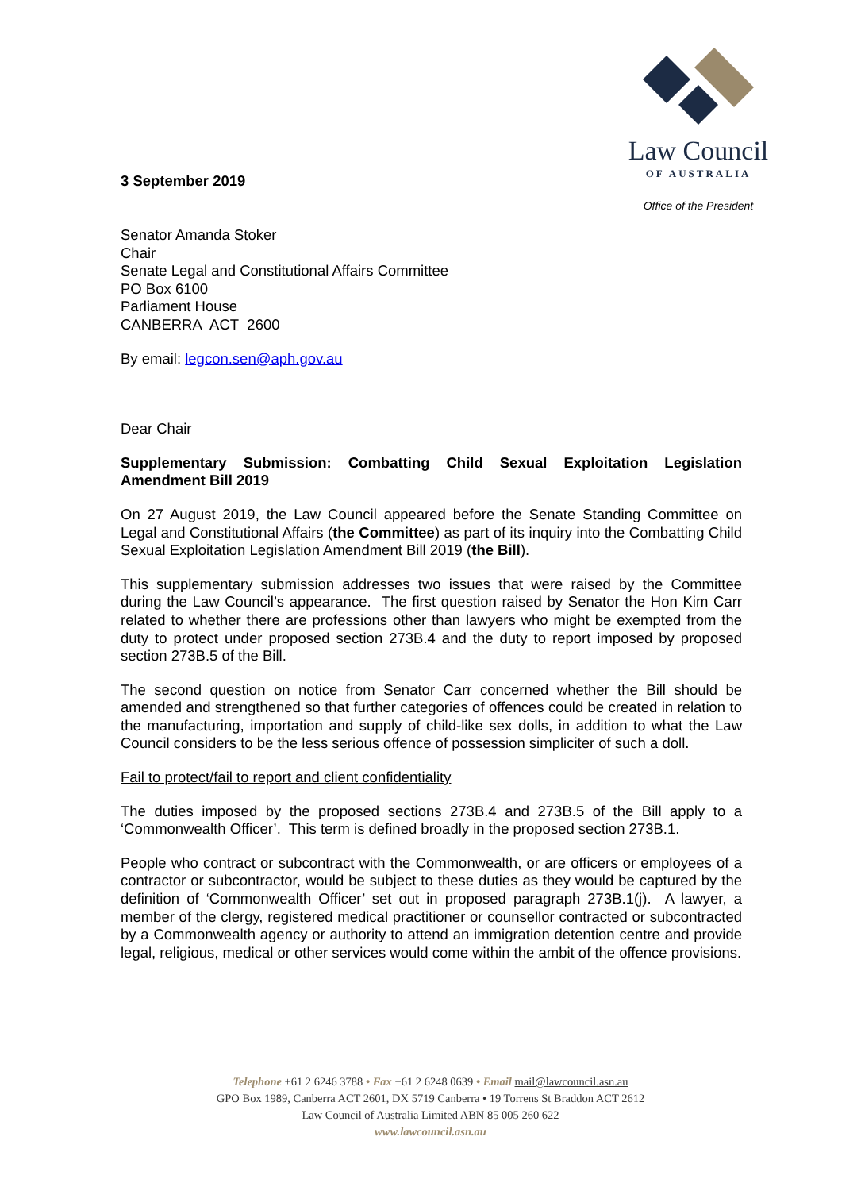3 September 2019
Law Council
OF AUSTRALIA
Office of the President
Senator Amanda Stoker
Chair
Senate Legal and Constitutional Affairs Committee
PO Box 6100
Parliament House
CANBERRA ACT 2600
By email: legcon.sen@aph.gov.au
Dear Chair
Supplementary Submission: Combatting Child Sexual Exploitation Legislation Amendment Bill 2019
On 27 August 2019, the Law Council appeared before the Senate Standing Committee on Legal and Constitutional Affairs (the Committee) as part of its inquiry into the Combatting Child Sexual Exploitation Legislation Amendment Bill 2019 (the Bill).
This supplementary submission addresses two issues that were raised by the Committee during the Law Council’s appearance. The first question raised by Senator the Hon Kim Carr related to whether there are professions other than lawyers who might be exempted from the duty to protect under proposed section 273B.4 and the duty to report imposed by proposed section 273B.5 of the Bill.
The second question on notice from Senator Carr concerned whether the Bill should be amended and strengthened so that further categories of offences could be created in relation to the manufacturing, importation and supply of child-like sex dolls, in addition to what the Law Council considers to be the less serious offence of possession simpliciter of such a doll.
Fail to protect/fail to report and client confidentiality
The duties imposed by the proposed sections 273B.4 and 273B.5 of the Bill apply to a ‘Commonwealth Officer’. This term is defined broadly in the proposed section 273B.1.
People who contract or subcontract with the Commonwealth, or are officers or employees of a contractor or subcontractor, would be subject to these duties as they would be captured by the definition of ‘Commonwealth Officer’ set out in proposed paragraph 273B.1(j). A lawyer, a member of the clergy, registered medical practitioner or counsellor contracted or subcontracted by a Commonwealth agency or authority to attend an immigration detention centre and provide legal, religious, medical or other services would come within the ambit of the offence provisions.
Telephone +61 2 6246 3788 • Fax +61 2 6248 0639 • Email mail@lawcouncil.asn.au
GPO Box 1989, Canberra ACT 2601, DX 5719 Canberra • 19 Torrens St Braddon ACT 2612
Law Council of Australia Limited ABN 85 005 260 622
www.lawcouncil.asn.au